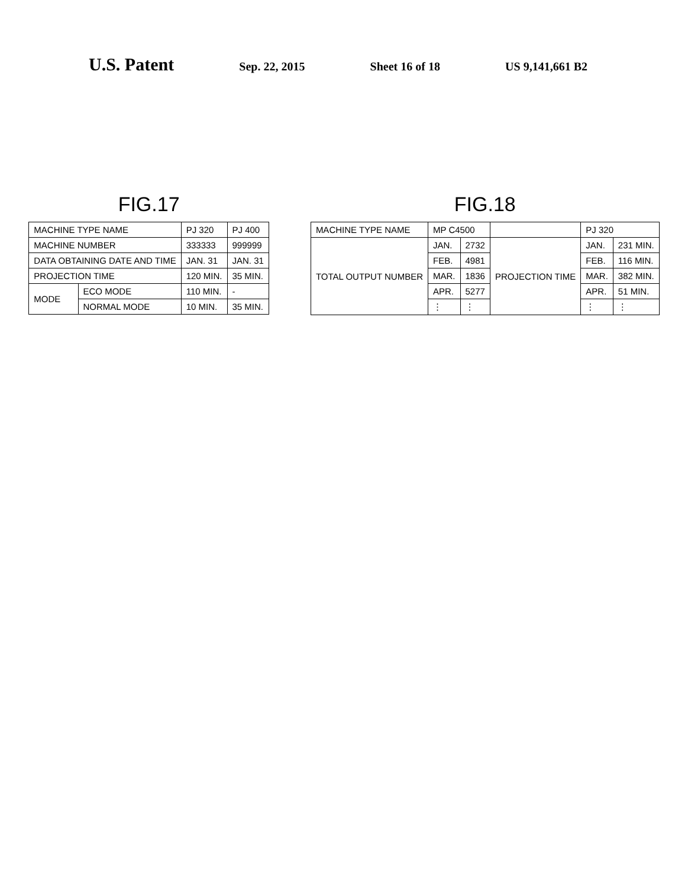U.S. Patent Sep. 22, 2015 Sheet 16 of 18 US 9,141,661 B2
FIG.17
| MACHINE TYPE NAME | | PJ 320 | PJ 400 |
| MACHINE NUMBER | | 333333 | 999999 |
| DATA OBTAINING DATE AND TIME | | JAN. 31 | JAN. 31 |
| PROJECTION TIME | | 120 MIN. | 35 MIN. |
| MODE | ECO MODE | 110 MIN. | - |
| | NORMAL MODE | 10 MIN. | 35 MIN. |
FIG.18
| MACHINE TYPE NAME | MP C4500 | | | PJ 320 | |
| TOTAL OUTPUT NUMBER | JAN. | 2732 | PROJECTION TIME | JAN. | 231 MIN. |
| | FEB. | 4981 | | FEB. | 116 MIN. |
| | MAR. | 1836 | | MAR. | 382 MIN. |
| | APR. | 5277 | | APR. | 51 MIN. |
| | ⋮ | ⋮ | | ⋮ | ⋮ |